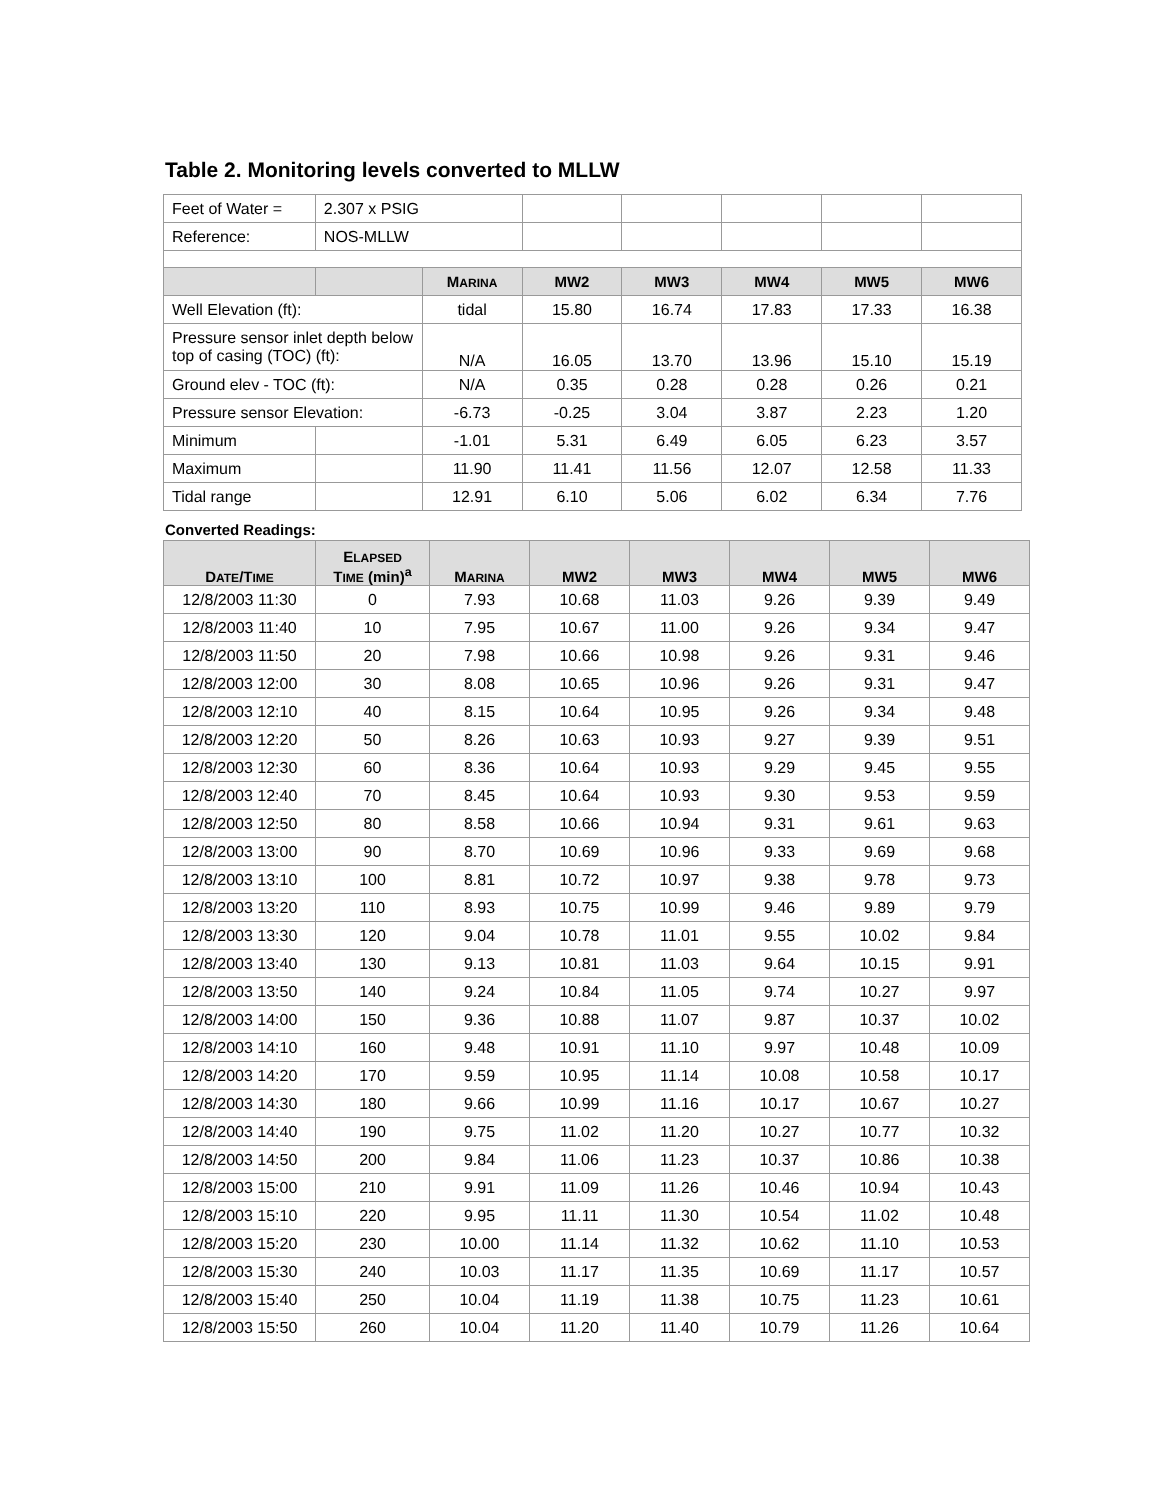Table 2. Monitoring levels converted to MLLW
| Feet of Water = | 2.307 x PSIG | | | | | | |
| Reference: | NOS-MLLW | | | | | | |
| | | M ARINA | MW2 | MW3 | MW4 | MW5 | MW6 |
| Well Elevation (ft): | | tidal | 15.80 | 16.74 | 17.83 | 17.33 | 16.38 |
| Pressure sensor inlet depth below top of casing (TOC) (ft): | | N/A | 16.05 | 13.70 | 13.96 | 15.10 | 15.19 |
| Ground elev - TOC (ft): | | N/A | 0.35 | 0.28 | 0.28 | 0.26 | 0.21 |
| Pressure sensor Elevation: | | -6.73 | -0.25 | 3.04 | 3.87 | 2.23 | 1.20 |
| Minimum | | -1.01 | 5.31 | 6.49 | 6.05 | 6.23 | 3.57 |
| Maximum | | 11.90 | 11.41 | 11.56 | 12.07 | 12.58 | 11.33 |
| Tidal range | | 12.91 | 6.10 | 5.06 | 6.02 | 6.34 | 7.76 |
Converted Readings:
| D ATE /T IME | E LAPSED T IME (min)<sup>a</sup> | M ARINA | MW2 | MW3 | MW4 | MW5 | MW6 |
| --- | --- | --- | --- | --- | --- | --- | --- |
| 12/8/2003 11:30 | 0 | 7.93 | 10.68 | 11.03 | 9.26 | 9.39 | 9.49 |
| 12/8/2003 11:40 | 10 | 7.95 | 10.67 | 11.00 | 9.26 | 9.34 | 9.47 |
| 12/8/2003 11:50 | 20 | 7.98 | 10.66 | 10.98 | 9.26 | 9.31 | 9.46 |
| 12/8/2003 12:00 | 30 | 8.08 | 10.65 | 10.96 | 9.26 | 9.31 | 9.47 |
| 12/8/2003 12:10 | 40 | 8.15 | 10.64 | 10.95 | 9.26 | 9.34 | 9.48 |
| 12/8/2003 12:20 | 50 | 8.26 | 10.63 | 10.93 | 9.27 | 9.39 | 9.51 |
| 12/8/2003 12:30 | 60 | 8.36 | 10.64 | 10.93 | 9.29 | 9.45 | 9.55 |
| 12/8/2003 12:40 | 70 | 8.45 | 10.64 | 10.93 | 9.30 | 9.53 | 9.59 |
| 12/8/2003 12:50 | 80 | 8.58 | 10.66 | 10.94 | 9.31 | 9.61 | 9.63 |
| 12/8/2003 13:00 | 90 | 8.70 | 10.69 | 10.96 | 9.33 | 9.69 | 9.68 |
| 12/8/2003 13:10 | 100 | 8.81 | 10.72 | 10.97 | 9.38 | 9.78 | 9.73 |
| 12/8/2003 13:20 | 110 | 8.93 | 10.75 | 10.99 | 9.46 | 9.89 | 9.79 |
| 12/8/2003 13:30 | 120 | 9.04 | 10.78 | 11.01 | 9.55 | 10.02 | 9.84 |
| 12/8/2003 13:40 | 130 | 9.13 | 10.81 | 11.03 | 9.64 | 10.15 | 9.91 |
| 12/8/2003 13:50 | 140 | 9.24 | 10.84 | 11.05 | 9.74 | 10.27 | 9.97 |
| 12/8/2003 14:00 | 150 | 9.36 | 10.88 | 11.07 | 9.87 | 10.37 | 10.02 |
| 12/8/2003 14:10 | 160 | 9.48 | 10.91 | 11.10 | 9.97 | 10.48 | 10.09 |
| 12/8/2003 14:20 | 170 | 9.59 | 10.95 | 11.14 | 10.08 | 10.58 | 10.17 |
| 12/8/2003 14:30 | 180 | 9.66 | 10.99 | 11.16 | 10.17 | 10.67 | 10.27 |
| 12/8/2003 14:40 | 190 | 9.75 | 11.02 | 11.20 | 10.27 | 10.77 | 10.32 |
| 12/8/2003 14:50 | 200 | 9.84 | 11.06 | 11.23 | 10.37 | 10.86 | 10.38 |
| 12/8/2003 15:00 | 210 | 9.91 | 11.09 | 11.26 | 10.46 | 10.94 | 10.43 |
| 12/8/2003 15:10 | 220 | 9.95 | 11.11 | 11.30 | 10.54 | 11.02 | 10.48 |
| 12/8/2003 15:20 | 230 | 10.00 | 11.14 | 11.32 | 10.62 | 11.10 | 10.53 |
| 12/8/2003 15:30 | 240 | 10.03 | 11.17 | 11.35 | 10.69 | 11.17 | 10.57 |
| 12/8/2003 15:40 | 250 | 10.04 | 11.19 | 11.38 | 10.75 | 11.23 | 10.61 |
| 12/8/2003 15:50 | 260 | 10.04 | 11.20 | 11.40 | 10.79 | 11.26 | 10.64 |